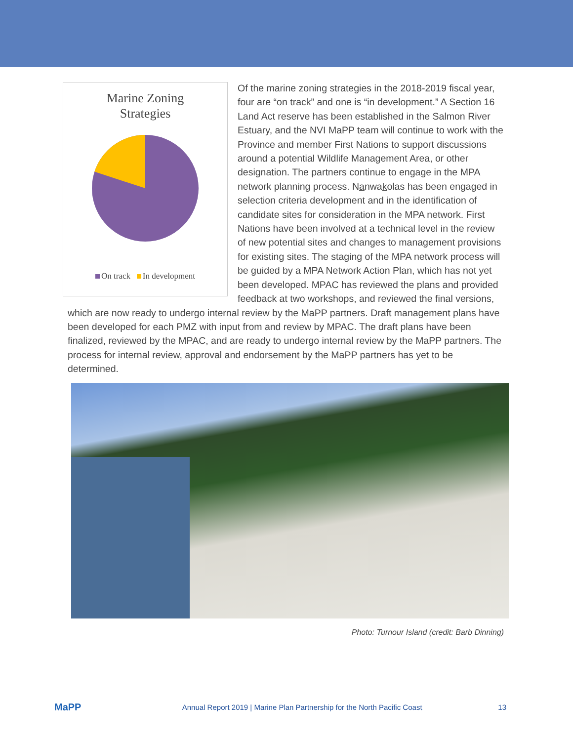Marine Zoning
Strategies
On track In development
Of the marine zoning strategies in the 2018-2019 fiscal year, four are “on track” and one is “in development.” A Section 16 Land Act reserve has been established in the Salmon River Estuary, and the NVI MaPP team will continue to work with the Province and member First Nations to support discussions around a potential Wildlife Management Area, or other designation. The partners continue to engage in the MPA network planning process. Nanwakolas has been engaged in selection criteria development and in the identification of candidate sites for consideration in the MPA network. First Nations have been involved at a technical level in the review of new potential sites and changes to management provisions for existing sites. The staging of the MPA network process will be guided by a MPA Network Action Plan, which has not yet been developed. MPAC has reviewed the plans and provided feedback at two workshops, and reviewed the final versions, which are now ready to undergo internal review by the MaPP partners. Draft management plans have been developed for each PMZ with input from and review by MPAC. The draft plans have been finalized, reviewed by the MPAC, and are ready to undergo internal review by the MaPP partners. The process for internal review, approval and endorsement by the MaPP partners has yet to be determined.
Photo: Turnour Island (credit: Barb Dinning)
MaPP
Annual Report 2019 | Marine Plan Partnership for the North Pacific Coast
13